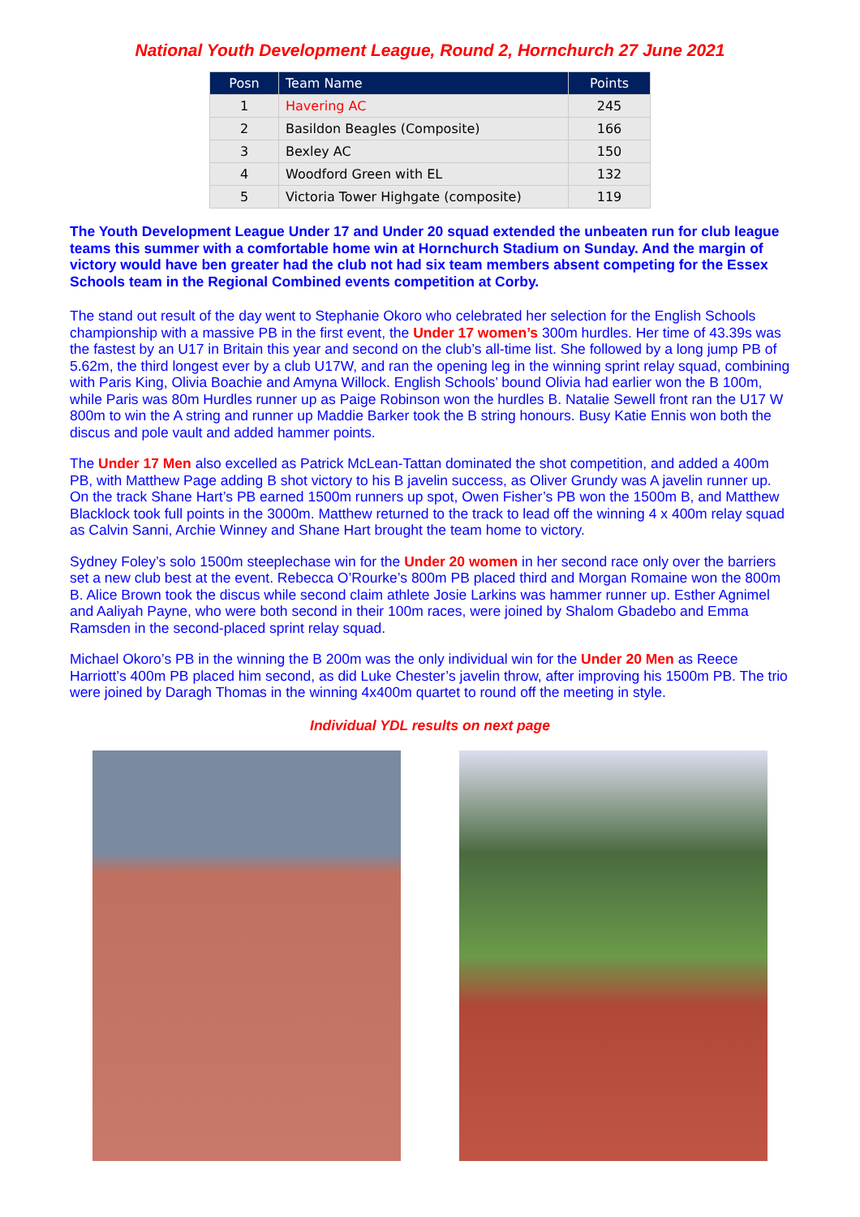National Youth Development League, Round 2, Hornchurch 27 June 2021
| Posn | Team Name | Points |
| --- | --- | --- |
| 1 | Havering AC | 245 |
| 2 | Basildon Beagles (Composite) | 166 |
| 3 | Bexley AC | 150 |
| 4 | Woodford Green with EL | 132 |
| 5 | Victoria Tower Highgate (composite) | 119 |
The Youth Development League Under 17 and Under 20 squad extended the unbeaten run for club league teams this summer with a comfortable home win at Hornchurch Stadium on Sunday. And the margin of victory would have ben greater had the club not had six team members absent competing for the Essex Schools team in the Regional Combined events competition at Corby.
The stand out result of the day went to Stephanie Okoro who celebrated her selection for the English Schools championship with a massive PB in the first event, the Under 17 women’s 300m hurdles. Her time of 43.39s was the fastest by an U17 in Britain this year and second on the club’s all-time list. She followed by a long jump PB of 5.62m, the third longest ever by a club U17W, and ran the opening leg in the winning sprint relay squad, combining with Paris King, Olivia Boachie and Amyna Willock. English Schools’ bound Olivia had earlier won the B 100m, while Paris was 80m Hurdles runner up as Paige Robinson won the hurdles B. Natalie Sewell front ran the U17 W 800m to win the A string and runner up Maddie Barker took the B string honours. Busy Katie Ennis won both the discus and pole vault and added hammer points.
The Under 17 Men also excelled as Patrick McLean-Tattan dominated the shot competition, and added a 400m PB, with Matthew Page adding B shot victory to his B javelin success, as Oliver Grundy was A javelin runner up. On the track Shane Hart’s PB earned 1500m runners up spot, Owen Fisher’s PB won the 1500m B, and Matthew Blacklock took full points in the 3000m. Matthew returned to the track to lead off the winning 4 x 400m relay squad as Calvin Sanni, Archie Winney and Shane Hart brought the team home to victory.
Sydney Foley’s solo 1500m steeplechase win for the Under 20 women in her second race only over the barriers set a new club best at the event. Rebecca O’Rourke’s 800m PB placed third and Morgan Romaine won the 800m B. Alice Brown took the discus while second claim athlete Josie Larkins was hammer runner up. Esther Agnimel and Aaliyah Payne, who were both second in their 100m races, were joined by Shalom Gbadebo and Emma Ramsden in the second-placed sprint relay squad.
Michael Okoro’s PB in the winning the B 200m was the only individual win for the Under 20 Men as Reece Harriott’s 400m PB placed him second, as did Luke Chester’s javelin throw, after improving his 1500m PB. The trio were joined by Daragh Thomas in the winning 4x400m quartet to round off the meeting in style.
Individual YDL results on next page